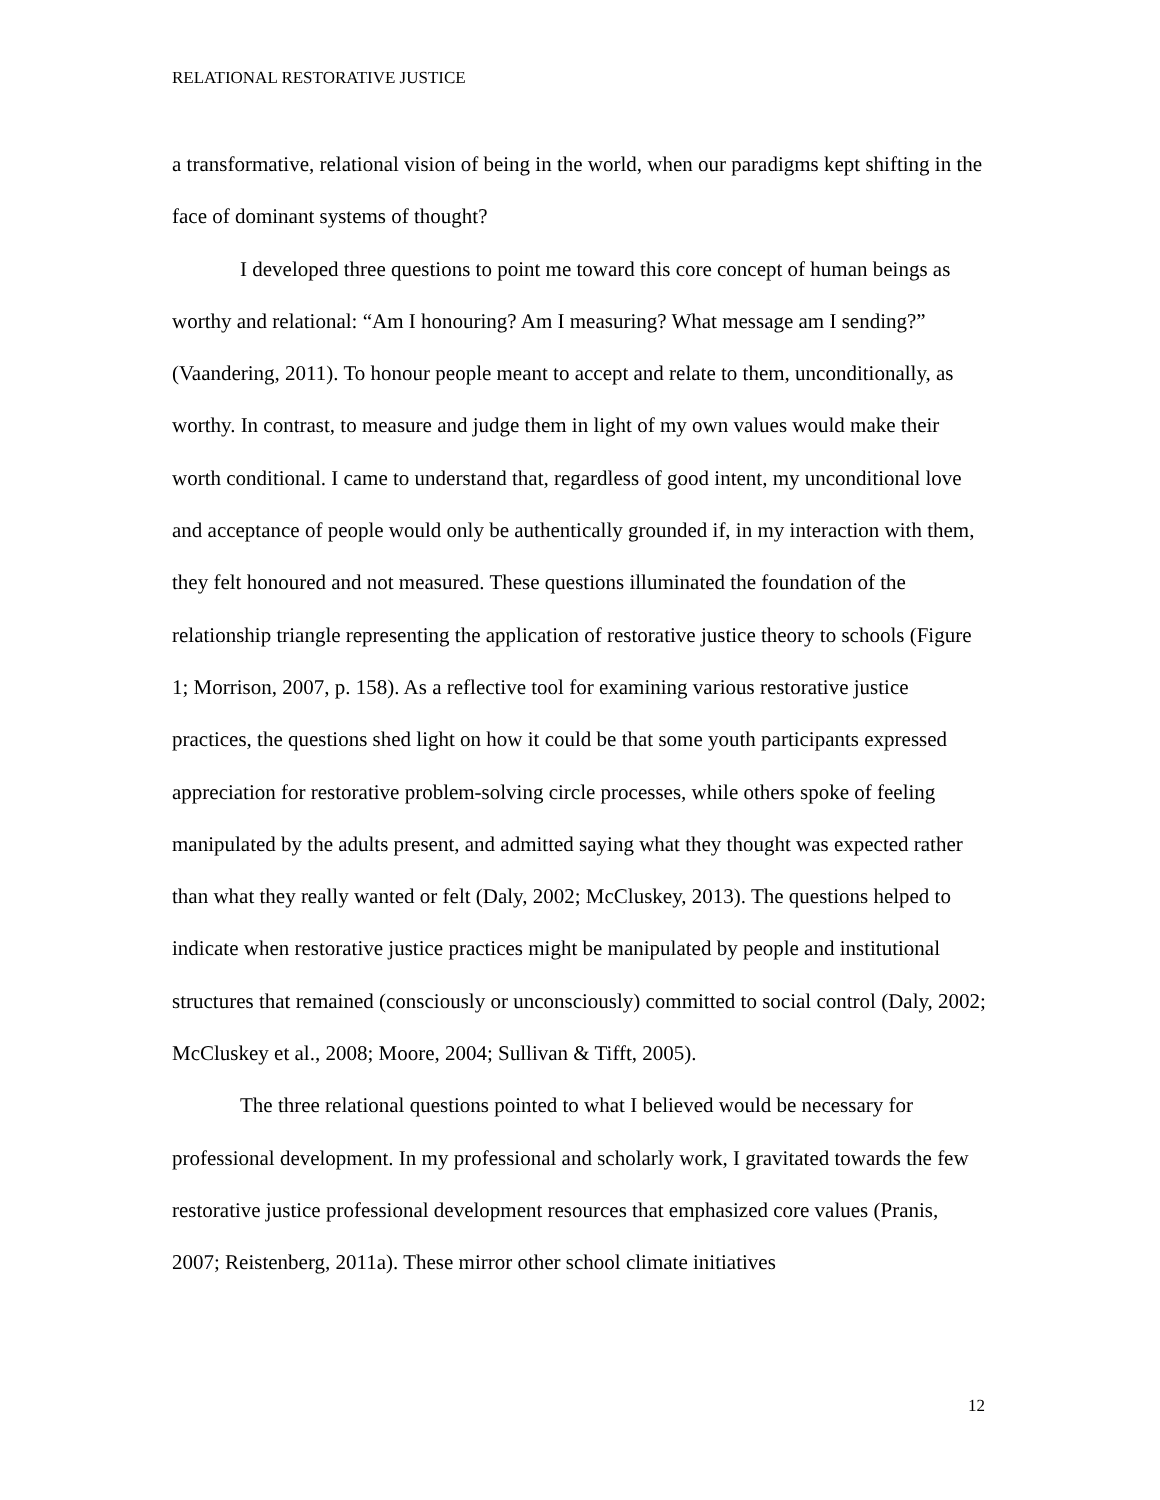RELATIONAL RESTORATIVE JUSTICE
a transformative, relational vision of being in the world, when our paradigms kept shifting in the face of dominant systems of thought?
I developed three questions to point me toward this core concept of human beings as worthy and relational: “Am I honouring? Am I measuring? What message am I sending?” (Vaandering, 2011). To honour people meant to accept and relate to them, unconditionally, as worthy. In contrast, to measure and judge them in light of my own values would make their worth conditional. I came to understand that, regardless of good intent, my unconditional love and acceptance of people would only be authentically grounded if, in my interaction with them, they felt honoured and not measured. These questions illuminated the foundation of the relationship triangle representing the application of restorative justice theory to schools (Figure 1; Morrison, 2007, p. 158). As a reflective tool for examining various restorative justice practices, the questions shed light on how it could be that some youth participants expressed appreciation for restorative problem-solving circle processes, while others spoke of feeling manipulated by the adults present, and admitted saying what they thought was expected rather than what they really wanted or felt (Daly, 2002; McCluskey, 2013). The questions helped to indicate when restorative justice practices might be manipulated by people and institutional structures that remained (consciously or unconsciously) committed to social control (Daly, 2002; McCluskey et al., 2008; Moore, 2004; Sullivan & Tifft, 2005).
The three relational questions pointed to what I believed would be necessary for professional development. In my professional and scholarly work, I gravitated towards the few restorative justice professional development resources that emphasized core values (Pranis, 2007; Reistenberg, 2011a). These mirror other school climate initiatives
12